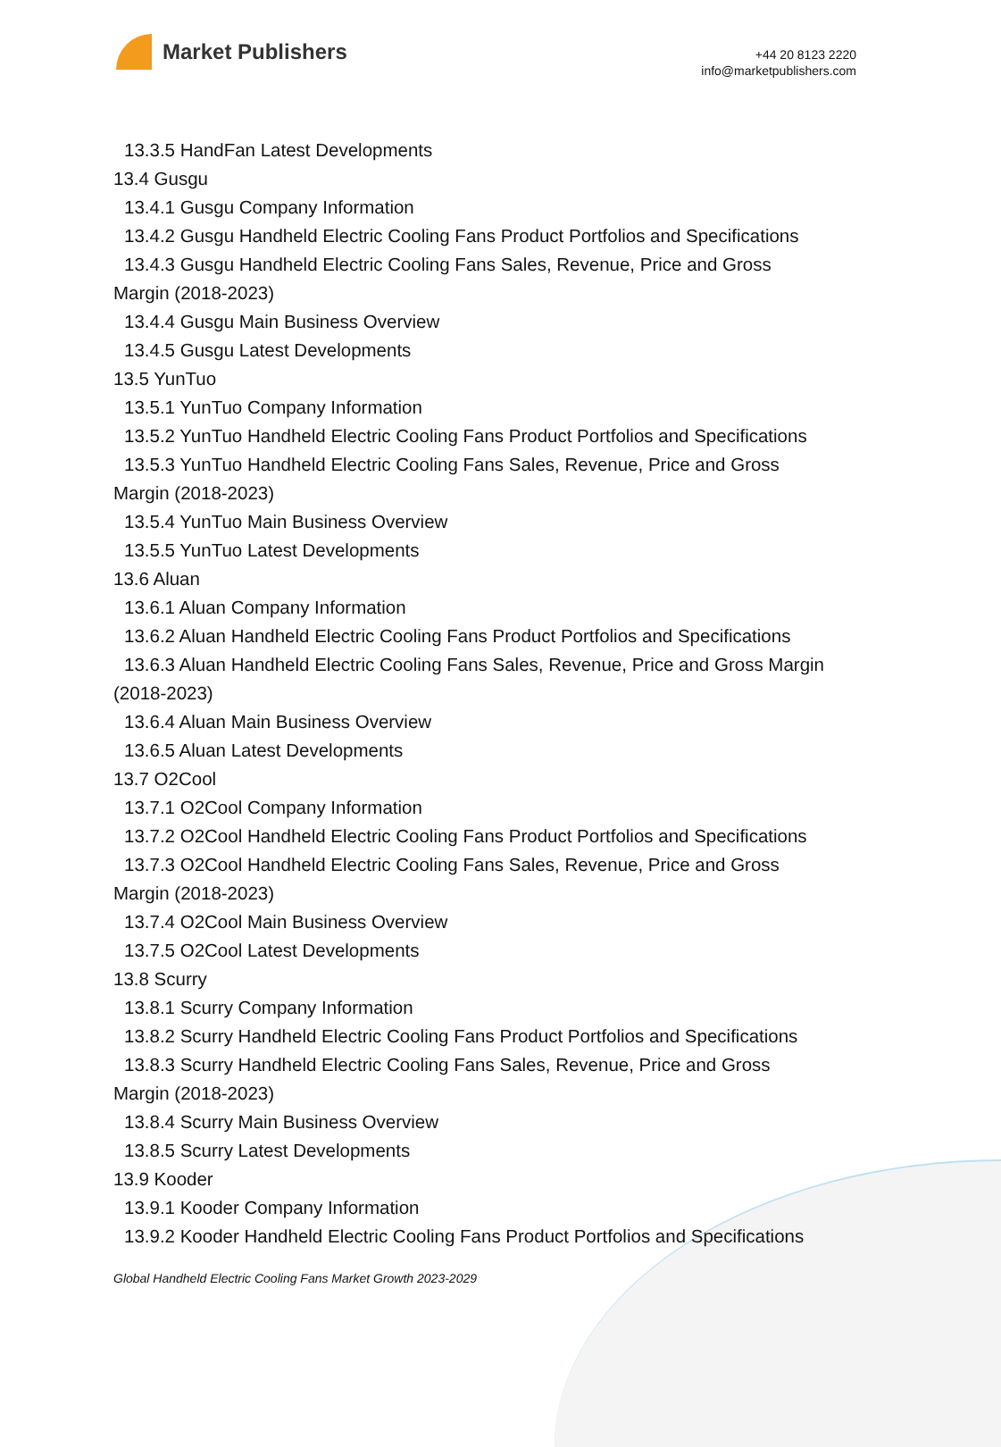Market Publishers
+44 20 8123 2220
info@marketpublishers.com
13.3.5 HandFan Latest Developments
13.4 Gusgu
13.4.1 Gusgu Company Information
13.4.2 Gusgu Handheld Electric Cooling Fans Product Portfolios and Specifications
13.4.3 Gusgu Handheld Electric Cooling Fans Sales, Revenue, Price and Gross
Margin (2018-2023)
13.4.4 Gusgu Main Business Overview
13.4.5 Gusgu Latest Developments
13.5 YunTuo
13.5.1 YunTuo Company Information
13.5.2 YunTuo Handheld Electric Cooling Fans Product Portfolios and Specifications
13.5.3 YunTuo Handheld Electric Cooling Fans Sales, Revenue, Price and Gross
Margin (2018-2023)
13.5.4 YunTuo Main Business Overview
13.5.5 YunTuo Latest Developments
13.6 Aluan
13.6.1 Aluan Company Information
13.6.2 Aluan Handheld Electric Cooling Fans Product Portfolios and Specifications
13.6.3 Aluan Handheld Electric Cooling Fans Sales, Revenue, Price and Gross Margin
(2018-2023)
13.6.4 Aluan Main Business Overview
13.6.5 Aluan Latest Developments
13.7 O2Cool
13.7.1 O2Cool Company Information
13.7.2 O2Cool Handheld Electric Cooling Fans Product Portfolios and Specifications
13.7.3 O2Cool Handheld Electric Cooling Fans Sales, Revenue, Price and Gross
Margin (2018-2023)
13.7.4 O2Cool Main Business Overview
13.7.5 O2Cool Latest Developments
13.8 Scurry
13.8.1 Scurry Company Information
13.8.2 Scurry Handheld Electric Cooling Fans Product Portfolios and Specifications
13.8.3 Scurry Handheld Electric Cooling Fans Sales, Revenue, Price and Gross
Margin (2018-2023)
13.8.4 Scurry Main Business Overview
13.8.5 Scurry Latest Developments
13.9 Kooder
13.9.1 Kooder Company Information
13.9.2 Kooder Handheld Electric Cooling Fans Product Portfolios and Specifications
Global Handheld Electric Cooling Fans Market Growth 2023-2029